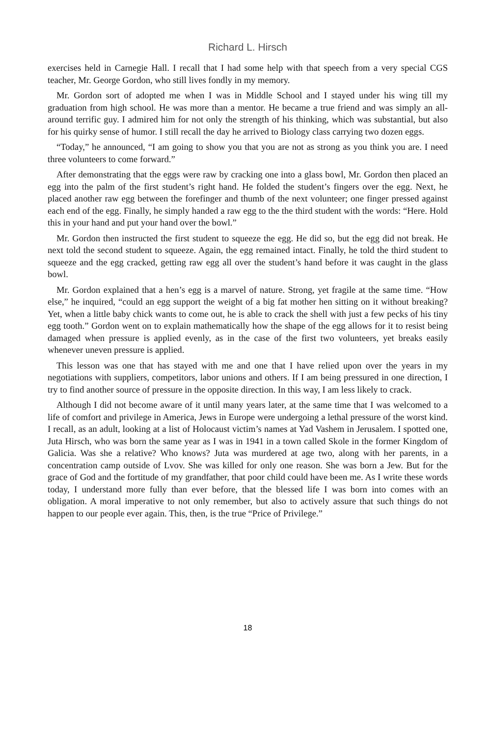Richard L. Hirsch
exercises held in Carnegie Hall. I recall that I had some help with that speech from a very special CGS teacher, Mr. George Gordon, who still lives fondly in my memory.
Mr. Gordon sort of adopted me when I was in Middle School and I stayed under his wing till my graduation from high school. He was more than a mentor. He became a true friend and was simply an all-around terrific guy. I admired him for not only the strength of his thinking, which was substantial, but also for his quirky sense of humor. I still recall the day he arrived to Biology class carrying two dozen eggs.
“Today,” he announced, “I am going to show you that you are not as strong as you think you are. I need three volunteers to come forward.”
After demonstrating that the eggs were raw by cracking one into a glass bowl, Mr. Gordon then placed an egg into the palm of the first student’s right hand. He folded the student’s fingers over the egg. Next, he placed another raw egg between the forefinger and thumb of the next volunteer; one finger pressed against each end of the egg. Finally, he simply handed a raw egg to the the third student with the words: “Here. Hold this in your hand and put your hand over the bowl.”
Mr. Gordon then instructed the first student to squeeze the egg. He did so, but the egg did not break. He next told the second student to squeeze. Again, the egg remained intact. Finally, he told the third student to squeeze and the egg cracked, getting raw egg all over the student’s hand before it was caught in the glass bowl.
Mr. Gordon explained that a hen’s egg is a marvel of nature. Strong, yet fragile at the same time. “How else,” he inquired, “could an egg support the weight of a big fat mother hen sitting on it without breaking? Yet, when a little baby chick wants to come out, he is able to crack the shell with just a few pecks of his tiny egg tooth.” Gordon went on to explain mathematically how the shape of the egg allows for it to resist being damaged when pressure is applied evenly, as in the case of the first two volunteers, yet breaks easily whenever uneven pressure is applied.
This lesson was one that has stayed with me and one that I have relied upon over the years in my negotiations with suppliers, competitors, labor unions and others. If I am being pressured in one direction, I try to find another source of pressure in the opposite direction. In this way, I am less likely to crack.
Although I did not become aware of it until many years later, at the same time that I was welcomed to a life of comfort and privilege in America, Jews in Europe were undergoing a lethal pressure of the worst kind. I recall, as an adult, looking at a list of Holocaust victim’s names at Yad Vashem in Jerusalem. I spotted one, Juta Hirsch, who was born the same year as I was in 1941 in a town called Skole in the former Kingdom of Galicia. Was she a relative? Who knows? Juta was murdered at age two, along with her parents, in a concentration camp outside of Lvov. She was killed for only one reason. She was born a Jew. But for the grace of God and the fortitude of my grandfather, that poor child could have been me. As I write these words today, I understand more fully than ever before, that the blessed life I was born into comes with an obligation. A moral imperative to not only remember, but also to actively assure that such things do not happen to our people ever again. This, then, is the true “Price of Privilege.”
18